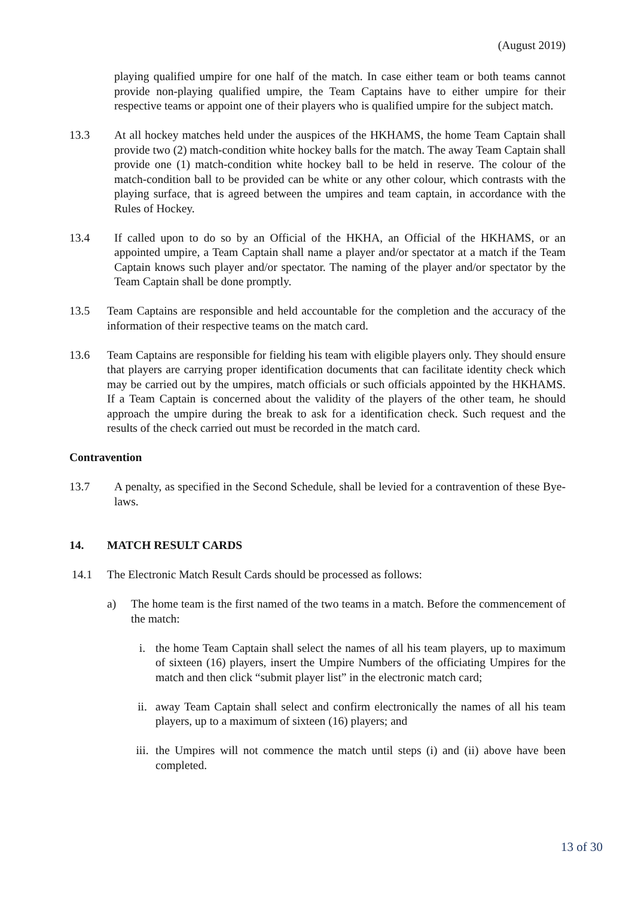(August 2019)
playing qualified umpire for one half of the match. In case either team or both teams cannot provide non-playing qualified umpire, the Team Captains have to either umpire for their respective teams or appoint one of their players who is qualified umpire for the subject match.
13.3 At all hockey matches held under the auspices of the HKHAMS, the home Team Captain shall provide two (2) match-condition white hockey balls for the match. The away Team Captain shall provide one (1) match-condition white hockey ball to be held in reserve. The colour of the match-condition ball to be provided can be white or any other colour, which contrasts with the playing surface, that is agreed between the umpires and team captain, in accordance with the Rules of Hockey.
13.4 If called upon to do so by an Official of the HKHA, an Official of the HKHAMS, or an appointed umpire, a Team Captain shall name a player and/or spectator at a match if the Team Captain knows such player and/or spectator. The naming of the player and/or spectator by the Team Captain shall be done promptly.
13.5 Team Captains are responsible and held accountable for the completion and the accuracy of the information of their respective teams on the match card.
13.6 Team Captains are responsible for fielding his team with eligible players only. They should ensure that players are carrying proper identification documents that can facilitate identity check which may be carried out by the umpires, match officials or such officials appointed by the HKHAMS. If a Team Captain is concerned about the validity of the players of the other team, he should approach the umpire during the break to ask for a identification check. Such request and the results of the check carried out must be recorded in the match card.
Contravention
13.7 A penalty, as specified in the Second Schedule, shall be levied for a contravention of these Bye-laws.
14. MATCH RESULT CARDS
14.1 The Electronic Match Result Cards should be processed as follows:
a) The home team is the first named of the two teams in a match. Before the commencement of the match:
i. the home Team Captain shall select the names of all his team players, up to maximum of sixteen (16) players, insert the Umpire Numbers of the officiating Umpires for the match and then click “submit player list” in the electronic match card;
ii. away Team Captain shall select and confirm electronically the names of all his team players, up to a maximum of sixteen (16) players; and
iii.
the Umpires will not commence the match until steps (i) and (ii) above have been completed.
13 of 30